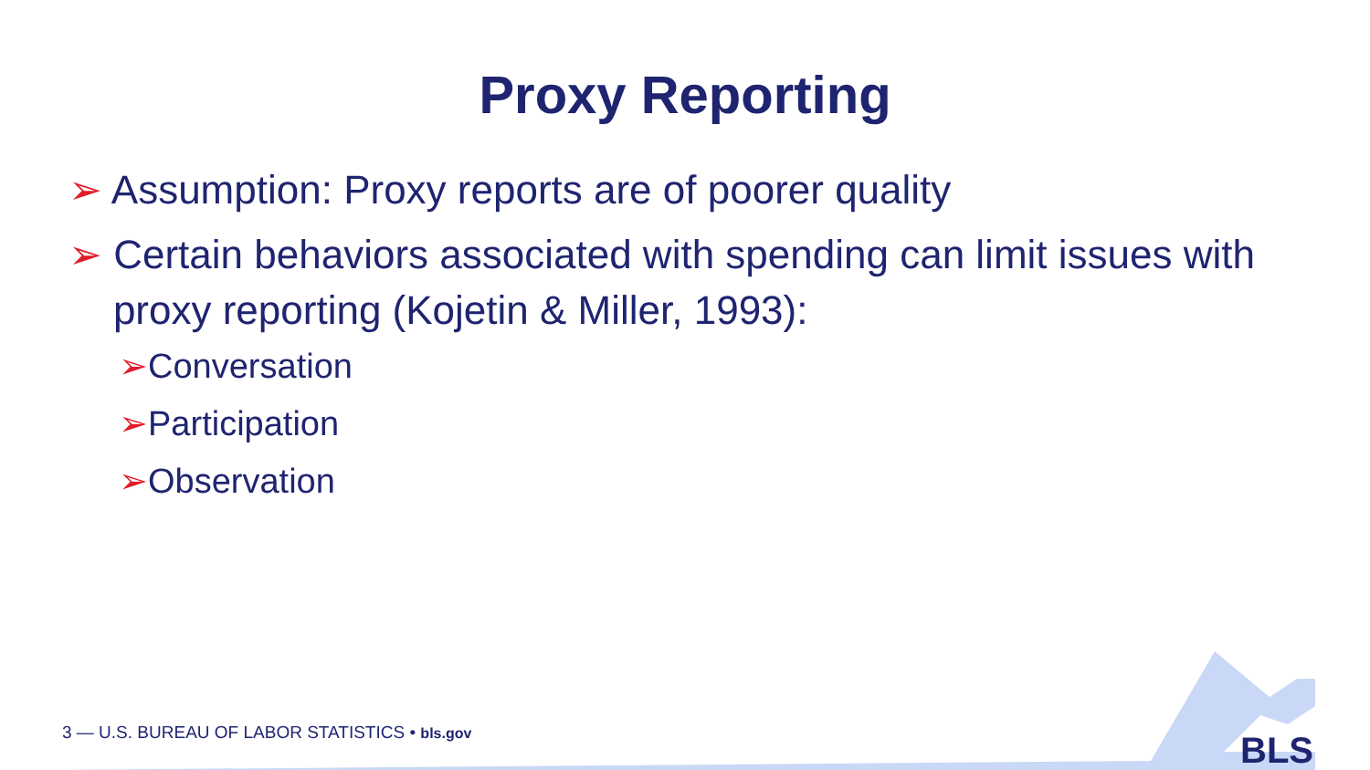Proxy Reporting
➢ Assumption: Proxy reports are of poorer quality
➢ Certain behaviors associated with spending can limit issues with
proxy reporting (Kojetin & Miller, 1993):
➢Conversation
➢Participation
➢Observation
3 — U.S. BUREAU OF LABOR STATISTICS • bls.gov
BLS